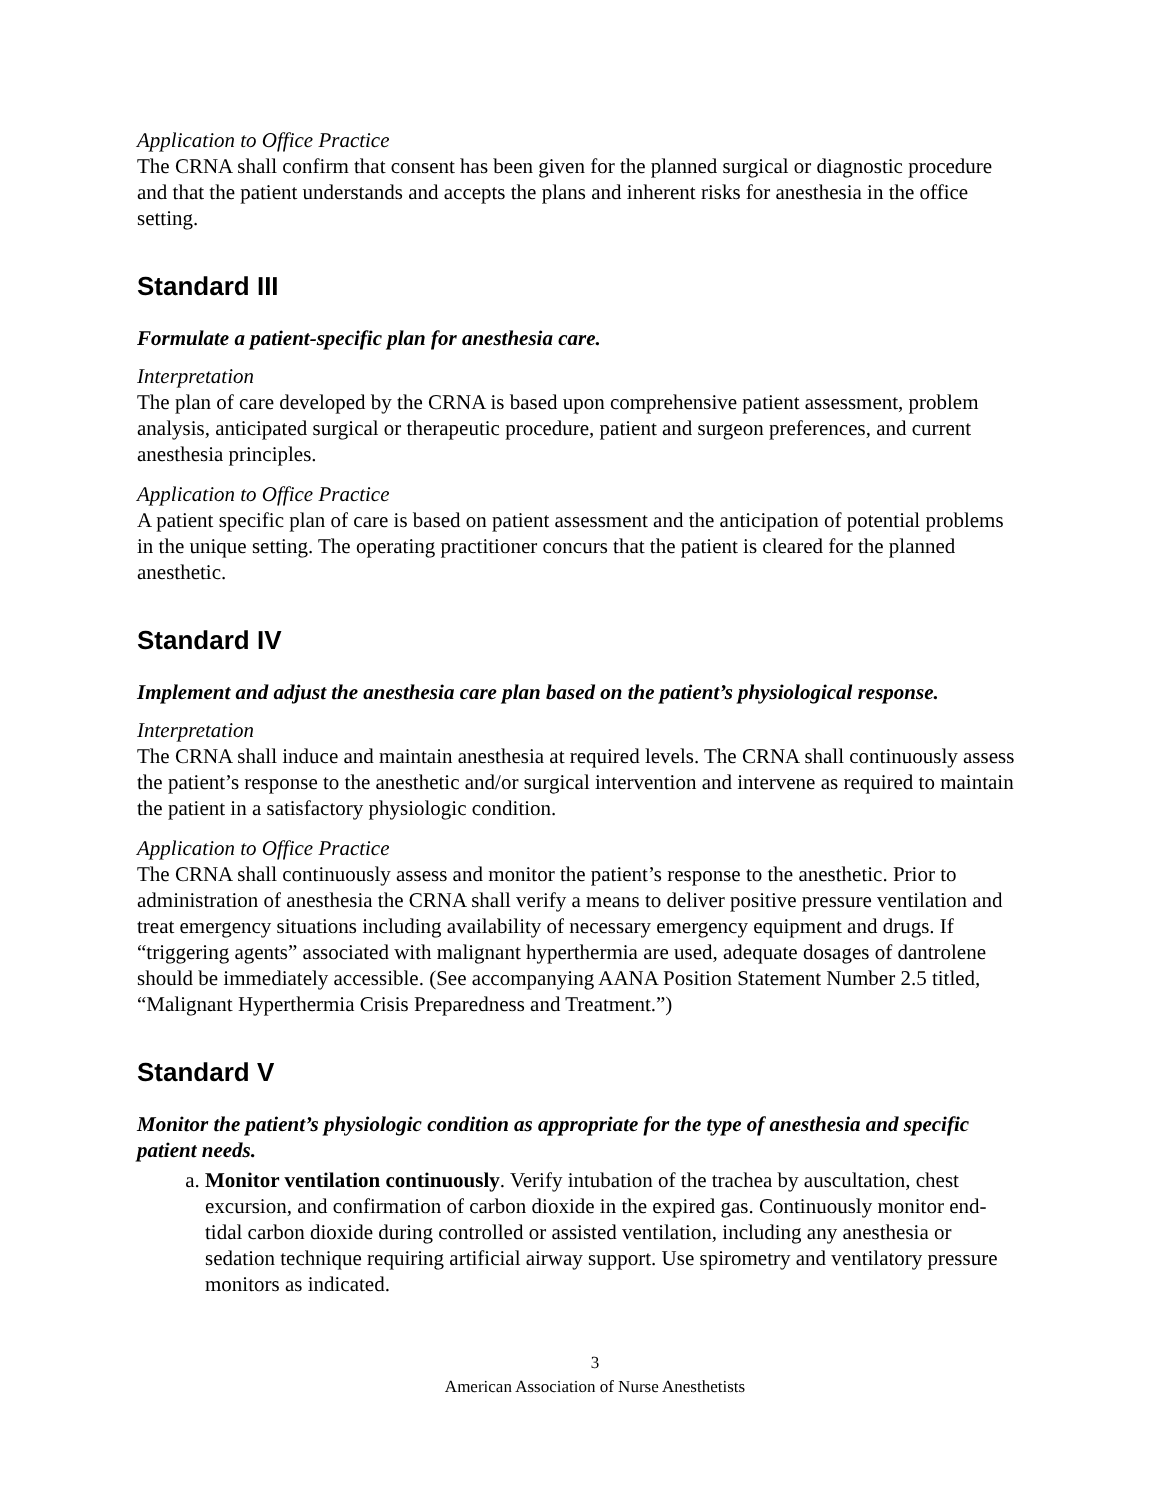Application to Office Practice
The CRNA shall confirm that consent has been given for the planned surgical or diagnostic procedure and that the patient understands and accepts the plans and inherent risks for anesthesia in the office setting.
Standard III
Formulate a patient-specific plan for anesthesia care.
Interpretation
The plan of care developed by the CRNA is based upon comprehensive patient assessment, problem analysis, anticipated surgical or therapeutic procedure, patient and surgeon preferences, and current anesthesia principles.
Application to Office Practice
A patient specific plan of care is based on patient assessment and the anticipation of potential problems in the unique setting. The operating practitioner concurs that the patient is cleared for the planned anesthetic.
Standard IV
Implement and adjust the anesthesia care plan based on the patient’s physiological response.
Interpretation
The CRNA shall induce and maintain anesthesia at required levels. The CRNA shall continuously assess the patient’s response to the anesthetic and/or surgical intervention and intervene as required to maintain the patient in a satisfactory physiologic condition.
Application to Office Practice
The CRNA shall continuously assess and monitor the patient’s response to the anesthetic. Prior to administration of anesthesia the CRNA shall verify a means to deliver positive pressure ventilation and treat emergency situations including availability of necessary emergency equipment and drugs. If “triggering agents” associated with malignant hyperthermia are used, adequate dosages of dantrolene should be immediately accessible. (See accompanying AANA Position Statement Number 2.5 titled, “Malignant Hyperthermia Crisis Preparedness and Treatment.”)
Standard V
Monitor the patient’s physiologic condition as appropriate for the type of anesthesia and specific patient needs.
a. Monitor ventilation continuously. Verify intubation of the trachea by auscultation, chest excursion, and confirmation of carbon dioxide in the expired gas. Continuously monitor end-tidal carbon dioxide during controlled or assisted ventilation, including any anesthesia or sedation technique requiring artificial airway support. Use spirometry and ventilatory pressure monitors as indicated.
3
American Association of Nurse Anesthetists